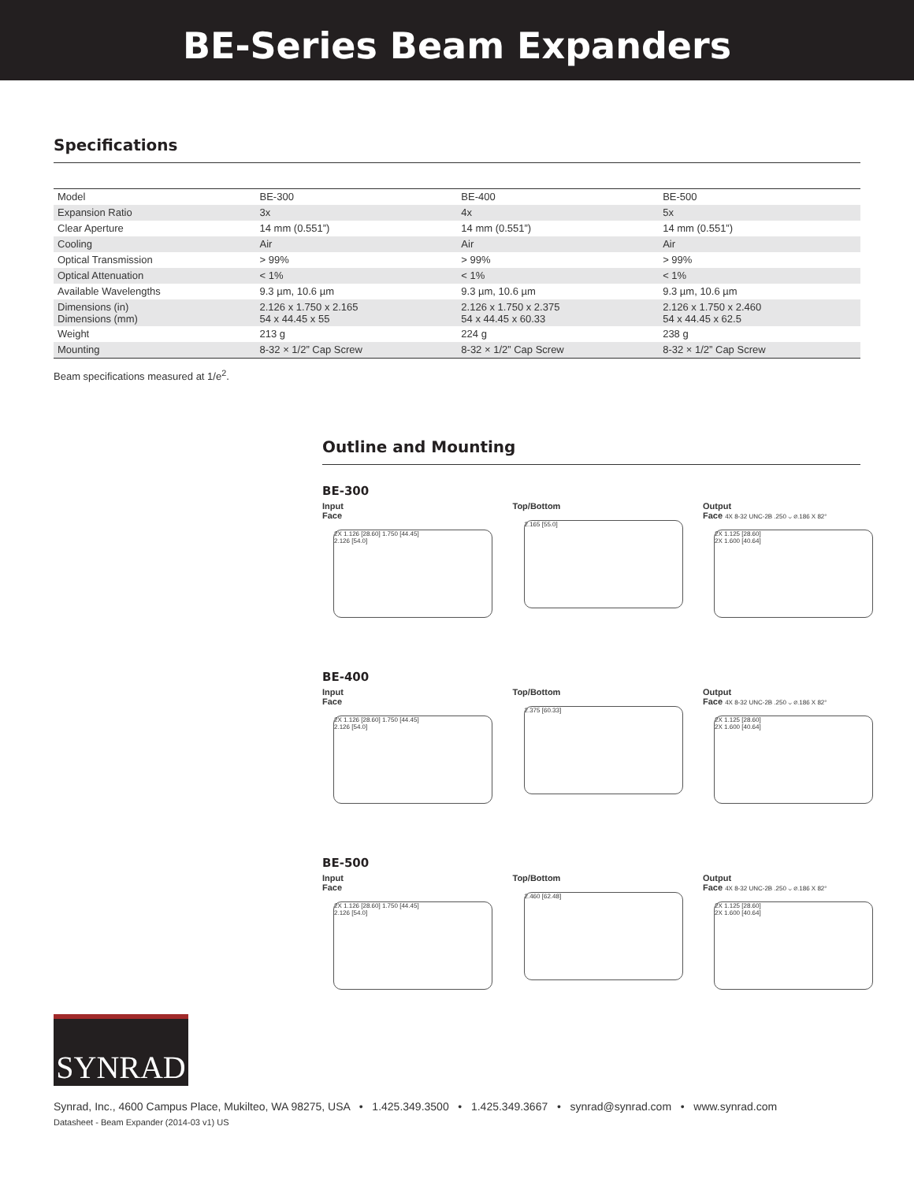BE-Series Beam Expanders
Specifications
| Model | BE-300 | BE-400 | BE-500 |
| Expansion Ratio | 3x | 4x | 5x |
| Clear Aperture | 14 mm (0.551”) | 14 mm (0.551”) | 14 mm (0.551”) |
| Cooling | Air | Air | Air |
| Optical Transmission | > 99% | > 99% | > 99% |
| Optical Attenuation | < 1% | < 1% | < 1% |
| Available Wavelengths | 9.3 µm, 10.6 µm | 9.3 µm, 10.6 µm | 9.3 µm, 10.6 µm |
| Dimensions (in) Dimensions (mm) | 2.126 x 1.750 x 2.165 54 x 44.45 x 55 | 2.126 x 1.750 x 2.375 54 x 44.45 x 60.33 | 2.126 x 1.750 x 2.460 54 x 44.45 x 62.5 |
| Weight | 213 g | 224 g | 238 g |
| Mounting | 8-32 × 1/2” Cap Screw | 8-32 × 1/2” Cap Screw | 8-32 × 1/2” Cap Screw |
Beam specifications measured at 1/e<sup>2</sup>.
Outline and Mounting
BE-300
Input
Face
2X 1.126 [28.60] 1.750 [44.45]
2.126 [54.0]
Top/Bottom
2.165 [55.0]
Output
Face 4X 8-32 UNC-2B .250 ⌵ ⌀.186 X 82°
2X 1.125 [28.60]
2X 1.600 [40.64]
BE-400
Input
Face
2X 1.126 [28.60] 1.750 [44.45]
2.126 [54.0]
Top/Bottom
2.375 [60.33]
Output
Face 4X 8-32 UNC-2B .250 ⌵ ⌀.186 X 82°
2X 1.125 [28.60]
2X 1.600 [40.64]
BE-500
Input
Face
2X 1.126 [28.60] 1.750 [44.45]
2.126 [54.0]
Top/Bottom
2.460 [62.48]
Output
Face 4X 8-32 UNC-2B .250 ⌵ ⌀.186 X 82°
2X 1.125 [28.60]
2X 1.600 [40.64]
SYNRAD
Synrad, Inc., 4600 Campus Place, Mukilteo, WA 98275, USA • 1.425.349.3500 • 1.425.349.3667 • synrad@synrad.com • www.synrad.com
Datasheet - Beam Expander (2014-03 v1) US